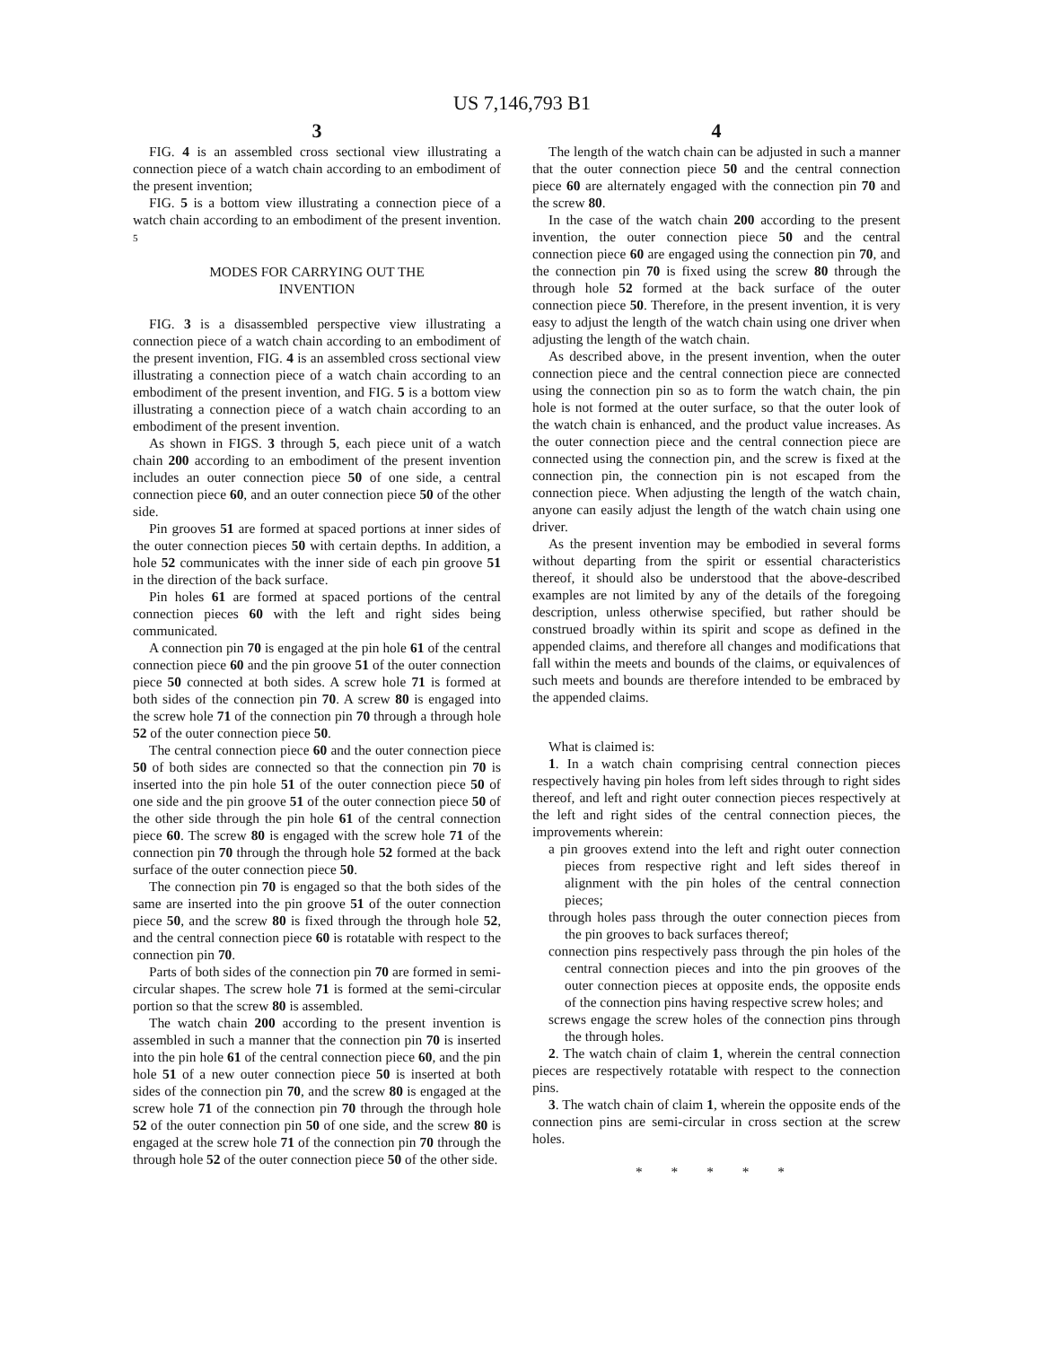US 7,146,793 B1
3
FIG. 4 is an assembled cross sectional view illustrating a connection piece of a watch chain according to an embodiment of the present invention;
FIG. 5 is a bottom view illustrating a connection piece of a watch chain according to an embodiment of the present invention. 5
MODES FOR CARRYING OUT THE
INVENTION
FIG. 3 is a disassembled perspective view illustrating a connection piece of a watch chain according to an embodiment of the present invention, FIG. 4 is an assembled cross sectional view illustrating a connection piece of a watch chain according to an embodiment of the present invention, and FIG. 5 is a bottom view illustrating a connection piece of a watch chain according to an embodiment of the present invention.
As shown in FIGS. 3 through 5, each piece unit of a watch chain 200 according to an embodiment of the present invention includes an outer connection piece 50 of one side, a central connection piece 60, and an outer connection piece 50 of the other side.
Pin grooves 51 are formed at spaced portions at inner sides of the outer connection pieces 50 with certain depths. In addition, a hole 52 communicates with the inner side of each pin groove 51 in the direction of the back surface.
Pin holes 61 are formed at spaced portions of the central connection pieces 60 with the left and right sides being communicated.
A connection pin 70 is engaged at the pin hole 61 of the central connection piece 60 and the pin groove 51 of the outer connection piece 50 connected at both sides. A screw hole 71 is formed at both sides of the connection pin 70. A screw 80 is engaged into the screw hole 71 of the connection pin 70 through a through hole 52 of the outer connection piece 50.
The central connection piece 60 and the outer connection piece 50 of both sides are connected so that the connection pin 70 is inserted into the pin hole 51 of the outer connection piece 50 of one side and the pin groove 51 of the outer connection piece 50 of the other side through the pin hole 61 of the central connection piece 60. The screw 80 is engaged with the screw hole 71 of the connection pin 70 through the through hole 52 formed at the back surface of the outer connection piece 50.
The connection pin 70 is engaged so that the both sides of the same are inserted into the pin groove 51 of the outer connection piece 50, and the screw 80 is fixed through the through hole 52, and the central connection piece 60 is rotatable with respect to the connection pin 70.
Parts of both sides of the connection pin 70 are formed in semi-circular shapes. The screw hole 71 is formed at the semi-circular portion so that the screw 80 is assembled.
The watch chain 200 according to the present invention is assembled in such a manner that the connection pin 70 is inserted into the pin hole 61 of the central connection piece 60, and the pin hole 51 of a new outer connection piece 50 is inserted at both sides of the connection pin 70, and the screw 80 is engaged at the screw hole 71 of the connection pin 70 through the through hole 52 of the outer connection pin 50 of one side, and the screw 80 is engaged at the screw hole 71 of the connection pin 70 through the through hole 52 of the outer connection piece 50 of the other side.
4
The length of the watch chain can be adjusted in such a manner that the outer connection piece 50 and the central connection piece 60 are alternately engaged with the connection pin 70 and the screw 80.
In the case of the watch chain 200 according to the present invention, the outer connection piece 50 and the central connection piece 60 are engaged using the connection pin 70, and the connection pin 70 is fixed using the screw 80 through the through hole 52 formed at the back surface of the outer connection piece 50. Therefore, in the present invention, it is very easy to adjust the length of the watch chain using one driver when adjusting the length of the watch chain.
As described above, in the present invention, when the outer connection piece and the central connection piece are connected using the connection pin so as to form the watch chain, the pin hole is not formed at the outer surface, so that the outer look of the watch chain is enhanced, and the product value increases. As the outer connection piece and the central connection piece are connected using the connection pin, and the screw is fixed at the connection pin, the connection pin is not escaped from the connection piece. When adjusting the length of the watch chain, anyone can easily adjust the length of the watch chain using one driver.
As the present invention may be embodied in several forms without departing from the spirit or essential characteristics thereof, it should also be understood that the above-described examples are not limited by any of the details of the foregoing description, unless otherwise specified, but rather should be construed broadly within its spirit and scope as defined in the appended claims, and therefore all changes and modifications that fall within the meets and bounds of the claims, or equivalences of such meets and bounds are therefore intended to be embraced by the appended claims.
What is claimed is:
1. In a watch chain comprising central connection pieces respectively having pin holes from left sides through to right sides thereof, and left and right outer connection pieces respectively at the left and right sides of the central connection pieces, the improvements wherein:
a pin grooves extend into the left and right outer connection pieces from respective right and left sides thereof in alignment with the pin holes of the central connection pieces;
through holes pass through the outer connection pieces from the pin grooves to back surfaces thereof;
connection pins respectively pass through the pin holes of the central connection pieces and into the pin grooves of the outer connection pieces at opposite ends, the opposite ends of the connection pins having respective screw holes; and
screws engage the screw holes of the connection pins through the through holes.
2. The watch chain of claim 1, wherein the central connection pieces are respectively rotatable with respect to the connection pins.
3. The watch chain of claim 1, wherein the opposite ends of the connection pins are semi-circular in cross section at the screw holes.
* * * * *